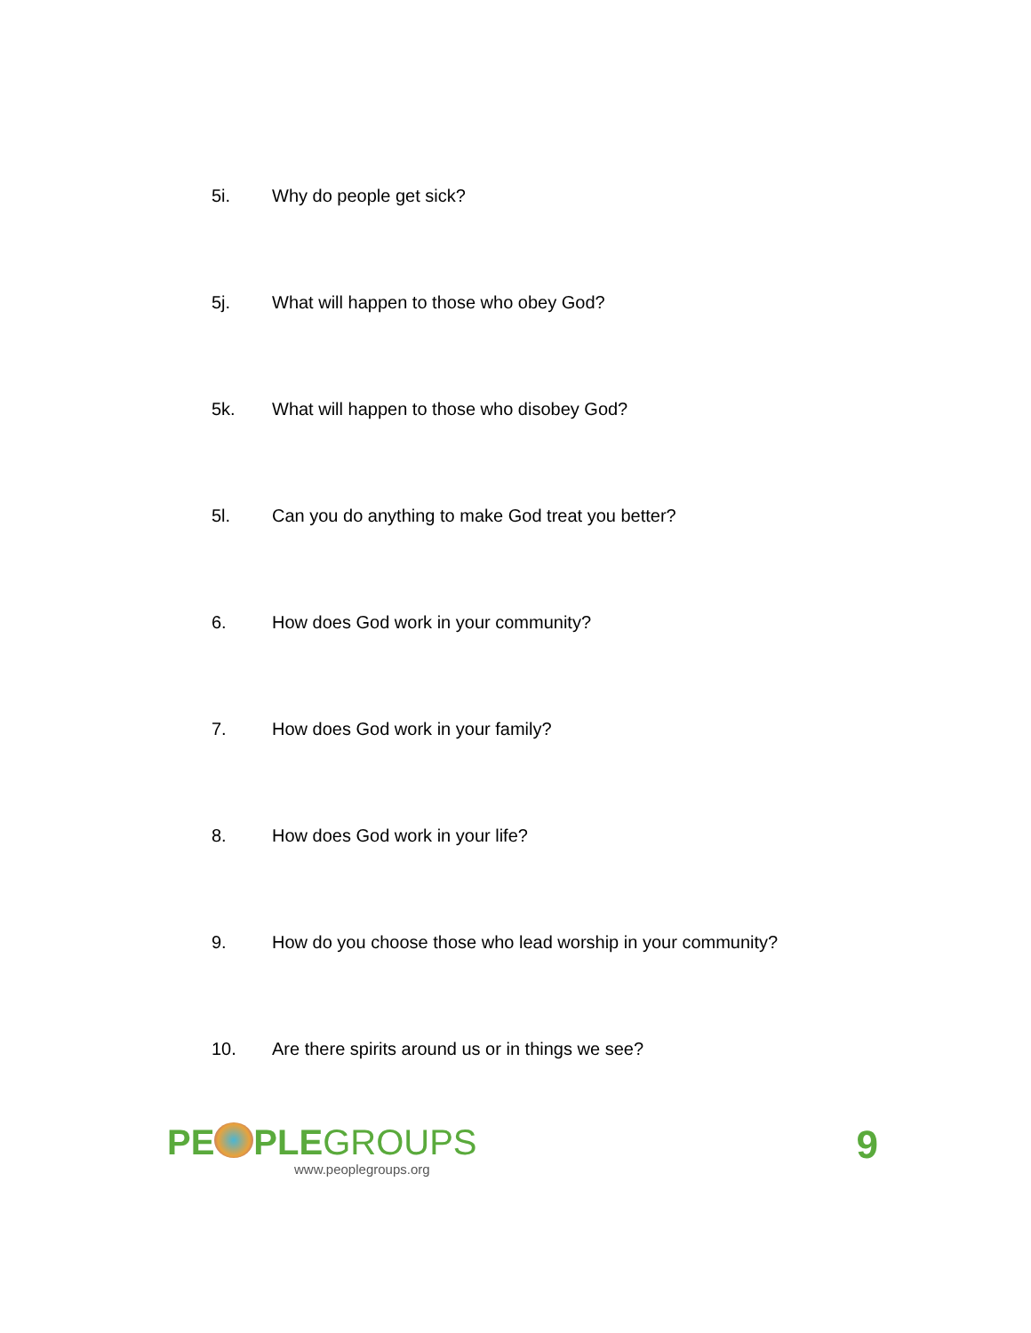5i. Why do people get sick?
5j. What will happen to those who obey God?
5k. What will happen to those who disobey God?
5l. Can you do anything to make God treat you better?
6. How does God work in your community?
7. How does God work in your family?
8. How does God work in your life?
9. How do you choose those who lead worship in your community?
10. Are there spirits around us or in things we see?
PE PLEGROUPS
www.peoplegroups.org
9